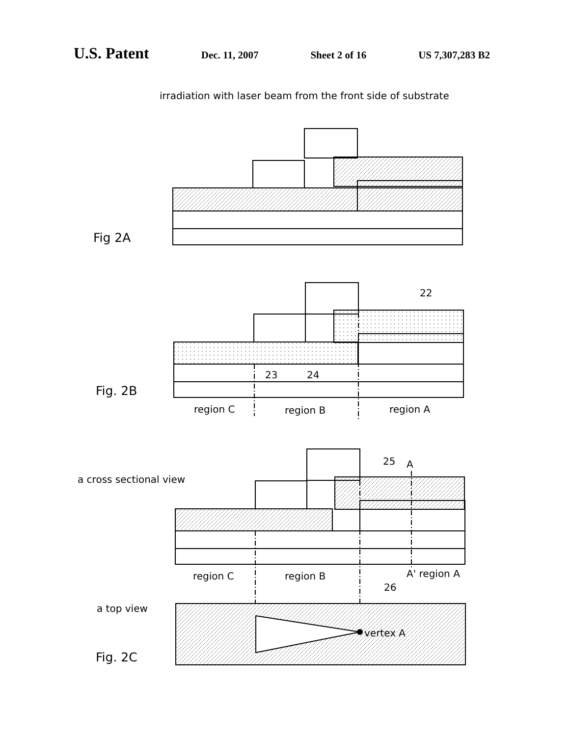U.S. Patent Dec. 11, 2007 Sheet 2 of 16 US 7,307,283 B2
irradiation with laser beam from the front side of substrate
Fig 2A
22
23 24
Fig. 2B
region C region B region A
25 A
a cross sectional view
region C region B A' region A
26
a top view
vertex A
Fig. 2C